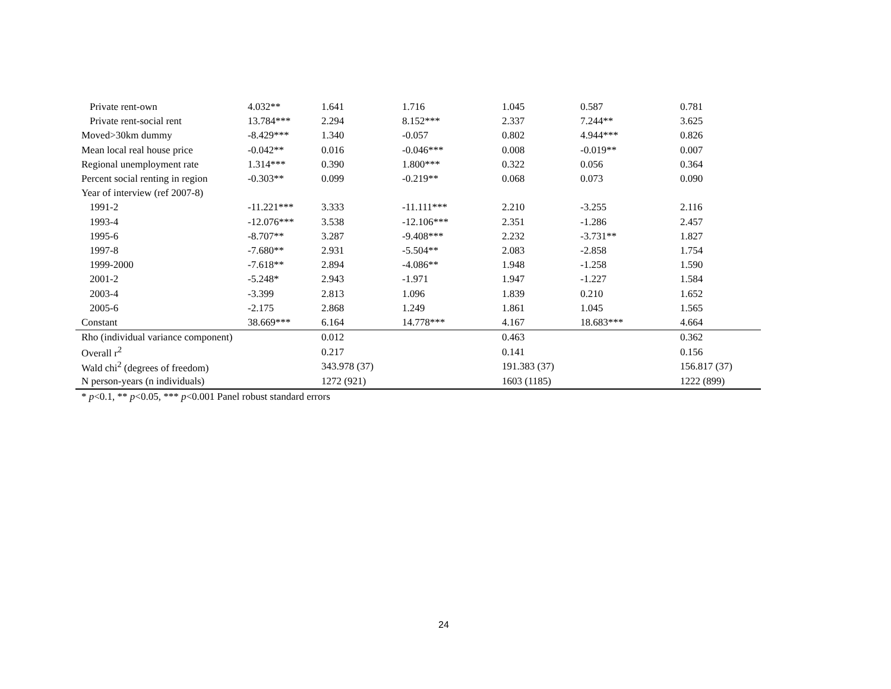| Private rent-own | 4.032** | 1.641 | 1.716 | 1.045 | 0.587 | 0.781 |
| Private rent-social rent | 13.784*** | 2.294 | 8.152*** | 2.337 | 7.244** | 3.625 |
| Moved>30km dummy | -8.429*** | 1.340 | -0.057 | 0.802 | 4.944*** | 0.826 |
| Mean local real house price | -0.042** | 0.016 | -0.046*** | 0.008 | -0.019** | 0.007 |
| Regional unemployment rate | 1.314*** | 0.390 | 1.800*** | 0.322 | 0.056 | 0.364 |
| Percent social renting in region | -0.303** | 0.099 | -0.219** | 0.068 | 0.073 | 0.090 |
| Year of interview (ref 2007-8) | | | | | | |
| 1991-2 | -11.221*** | 3.333 | -11.111*** | 2.210 | -3.255 | 2.116 |
| 1993-4 | -12.076*** | 3.538 | -12.106*** | 2.351 | -1.286 | 2.457 |
| 1995-6 | -8.707** | 3.287 | -9.408*** | 2.232 | -3.731** | 1.827 |
| 1997-8 | -7.680** | 2.931 | -5.504** | 2.083 | -2.858 | 1.754 |
| 1999-2000 | -7.618** | 2.894 | -4.086** | 1.948 | -1.258 | 1.590 |
| 2001-2 | -5.248* | 2.943 | -1.971 | 1.947 | -1.227 | 1.584 |
| 2003-4 | -3.399 | 2.813 | 1.096 | 1.839 | 0.210 | 1.652 |
| 2005-6 | -2.175 | 2.868 | 1.249 | 1.861 | 1.045 | 1.565 |
| Constant | 38.669*** | 6.164 | 14.778*** | 4.167 | 18.683*** | 4.664 |
| Rho (individual variance component) | | 0.012 | | 0.463 | | 0.362 |
| Overall r<sup>2</sup> | | 0.217 | | 0.141 | | 0.156 |
| Wald chi<sup>2</sup> (degrees of freedom) | | 343.978 (37) | | 191.383 (37) | | 156.817 (37) |
| N person-years (n individuals) | | 1272 (921) | | 1603 (1185) | | 1222 (899) |
* p<0.1, ** p<0.05, *** p<0.001 Panel robust standard errors
24